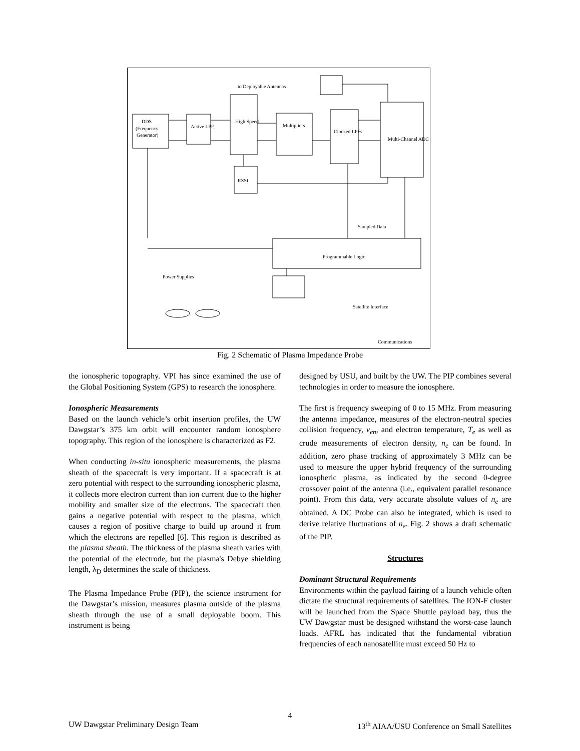DDS
(Frequency
Generator)
Active LPF,
High Speed
Multipliers
Clocked LPFs
Multi-Channel ADC
RSSI
Programmable Logic
to Deployable Antennas
Sampled Data
Power Supplies
Satellite Interface
Communications
Fig. 2 Schematic of Plasma Impedance Probe
the ionospheric topography. VPI has since examined the use of the Global Positioning System (GPS) to research the ionosphere.
Ionospheric Measurements
Based on the launch vehicle’s orbit insertion profiles, the UW Dawgstar’s 375 km orbit will encounter random ionosphere topography. This region of the ionosphere is characterized as F2.
When conducting in-situ ionospheric measurements, the plasma sheath of the spacecraft is very important. If a spacecraft is at zero potential with respect to the surrounding ionospheric plasma, it collects more electron current than ion current due to the higher mobility and smaller size of the electrons. The spacecraft then gains a negative potential with respect to the plasma, which causes a region of positive charge to build up around it from which the electrons are repelled [6]. This region is described as the plasma sheath. The thickness of the plasma sheath varies with the potential of the electrode, but the plasma's Debye shielding length, λ<sub>D</sub> determines the scale of thickness.
The Plasma Impedance Probe (PIP), the science instrument for the Dawgstar’s mission, measures plasma outside of the plasma sheath through the use of a small deployable boom. This instrument is being
designed by USU, and built by the UW. The PIP combines several technologies in order to measure the ionosphere.
The first is frequency sweeping of 0 to 15 MHz. From measuring the antenna impedance, measures of the electron-neutral species collision frequency, v<sub>en</sub>, and electron temperature, T<sub>e</sub> as well as crude measurements of electron density, n<sub>e</sub> can be found. In addition, zero phase tracking of approximately 3 MHz can be used to measure the upper hybrid frequency of the surrounding ionospheric plasma, as indicated by the second 0-degree crossover point of the antenna (i.e., equivalent parallel resonance point). From this data, very accurate absolute values of n<sub>e</sub> are obtained. A DC Probe can also be integrated, which is used to derive relative fluctuations of n<sub>e</sub>. Fig. 2 shows a draft schematic of the PIP.
Structures
Dominant Structural Requirements
Environments within the payload fairing of a launch vehicle often dictate the structural requirements of satellites. The ION-F cluster will be launched from the Space Shuttle payload bay, thus the UW Dawgstar must be designed withstand the worst-case launch loads. AFRL has indicated that the fundamental vibration frequencies of each nanosatellite must exceed 50 Hz to
4
UW Dawgstar Preliminary Design Team 13<sup>th</sup> AIAA/USU Conference on Small Satellites